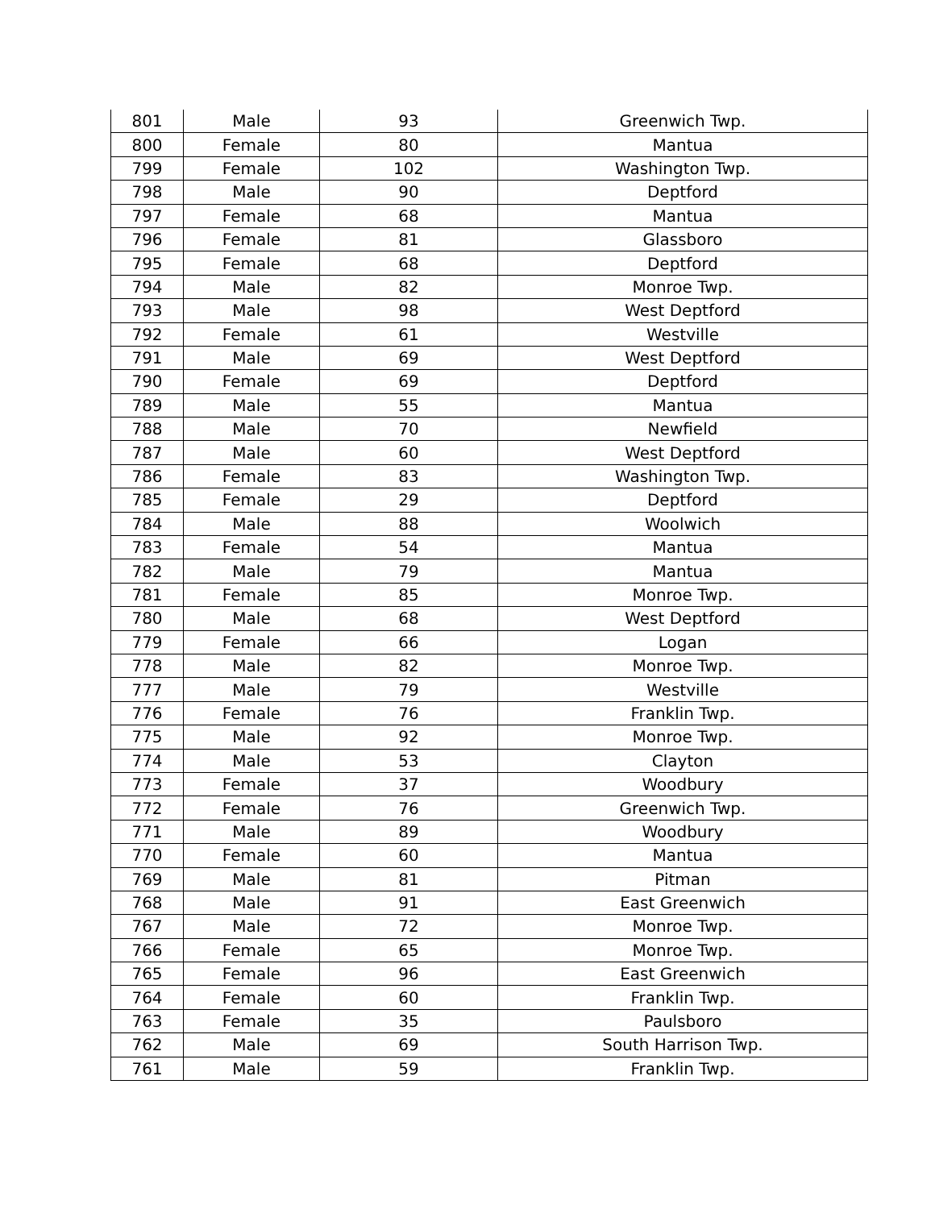| 801 | Male | 93 | Greenwich Twp. |
| 800 | Female | 80 | Mantua |
| 799 | Female | 102 | Washington Twp. |
| 798 | Male | 90 | Deptford |
| 797 | Female | 68 | Mantua |
| 796 | Female | 81 | Glassboro |
| 795 | Female | 68 | Deptford |
| 794 | Male | 82 | Monroe Twp. |
| 793 | Male | 98 | West Deptford |
| 792 | Female | 61 | Westville |
| 791 | Male | 69 | West Deptford |
| 790 | Female | 69 | Deptford |
| 789 | Male | 55 | Mantua |
| 788 | Male | 70 | Newfield |
| 787 | Male | 60 | West Deptford |
| 786 | Female | 83 | Washington Twp. |
| 785 | Female | 29 | Deptford |
| 784 | Male | 88 | Woolwich |
| 783 | Female | 54 | Mantua |
| 782 | Male | 79 | Mantua |
| 781 | Female | 85 | Monroe Twp. |
| 780 | Male | 68 | West Deptford |
| 779 | Female | 66 | Logan |
| 778 | Male | 82 | Monroe Twp. |
| 777 | Male | 79 | Westville |
| 776 | Female | 76 | Franklin Twp. |
| 775 | Male | 92 | Monroe Twp. |
| 774 | Male | 53 | Clayton |
| 773 | Female | 37 | Woodbury |
| 772 | Female | 76 | Greenwich Twp. |
| 771 | Male | 89 | Woodbury |
| 770 | Female | 60 | Mantua |
| 769 | Male | 81 | Pitman |
| 768 | Male | 91 | East Greenwich |
| 767 | Male | 72 | Monroe Twp. |
| 766 | Female | 65 | Monroe Twp. |
| 765 | Female | 96 | East Greenwich |
| 764 | Female | 60 | Franklin Twp. |
| 763 | Female | 35 | Paulsboro |
| 762 | Male | 69 | South Harrison Twp. |
| 761 | Male | 59 | Franklin Twp. |